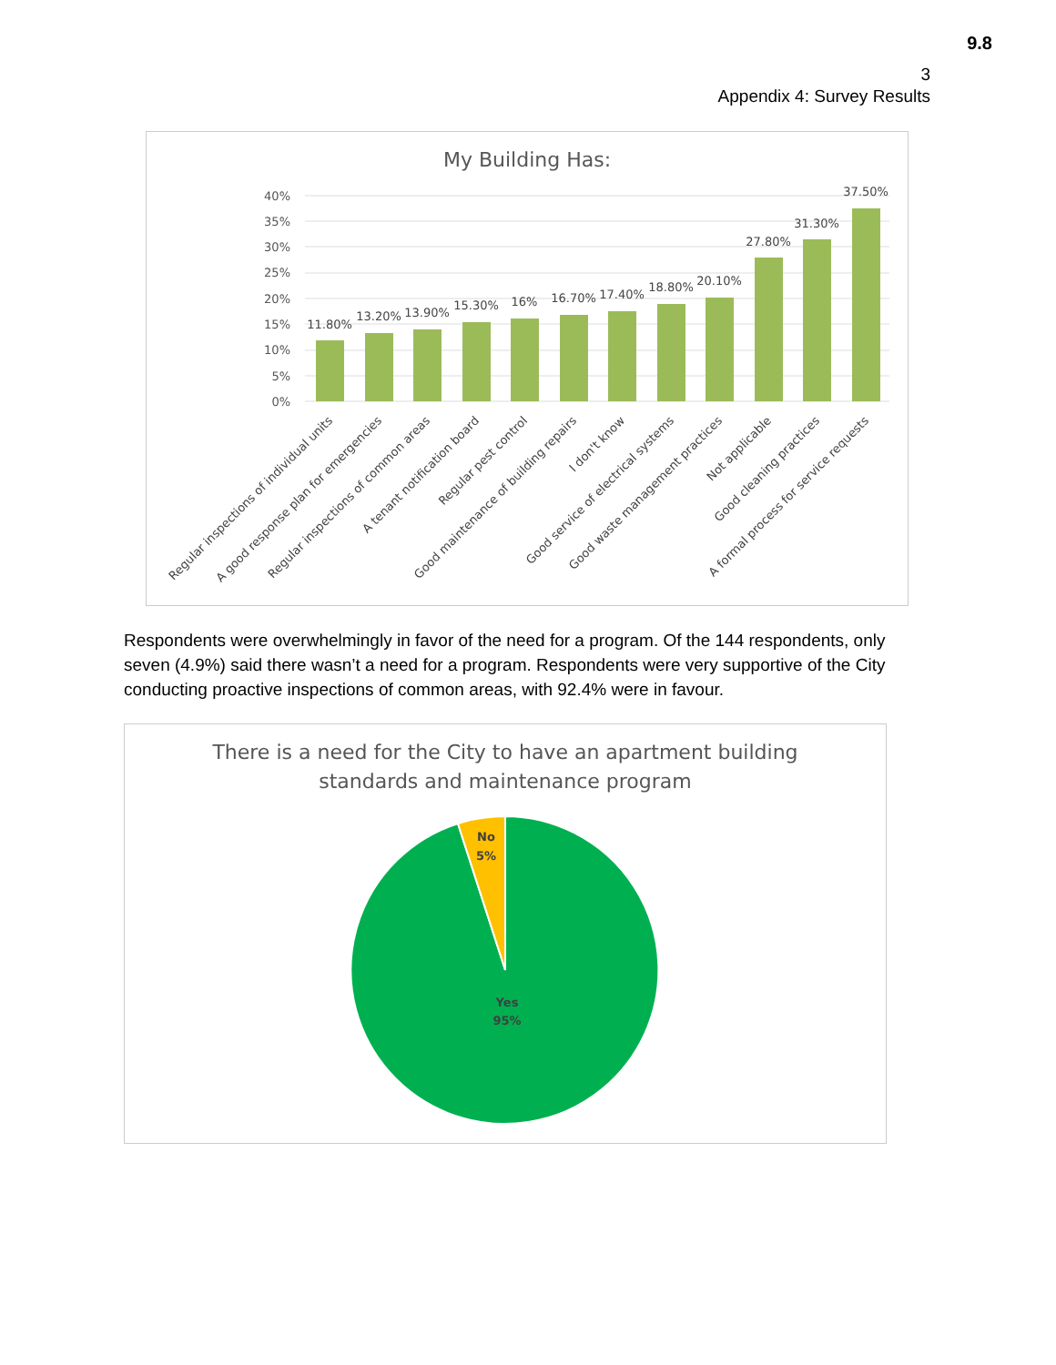9.8
3
Appendix 4: Survey Results
My Building Has:
40%
35%
30%
25%
20%
15%
10%
5%
0%
11.80%
13.20%
13.90%
15.30%
16%
16.70%
17.40%
18.80%
20.10%
27.80%
31.30%
37.50%
Regular inspections of individual units
A good response plan for emergencies
Regular inspections of common areas
A tenant notification board
Regular pest control
Good maintenance of building repairs
I don't know
Good service of electrical systems
Good waste management practices
Not applicable
Good cleaning practices
A formal process for service requests
Respondents were overwhelmingly in favor of the need for a program. Of the 144 respondents, only seven (4.9%) said there wasn’t a need for a program. Respondents were very supportive of the City conducting proactive inspections of common areas, with 92.4% were in favour.
There is a need for the City to have an apartment building
standards and maintenance program
No
5%
Yes
95%